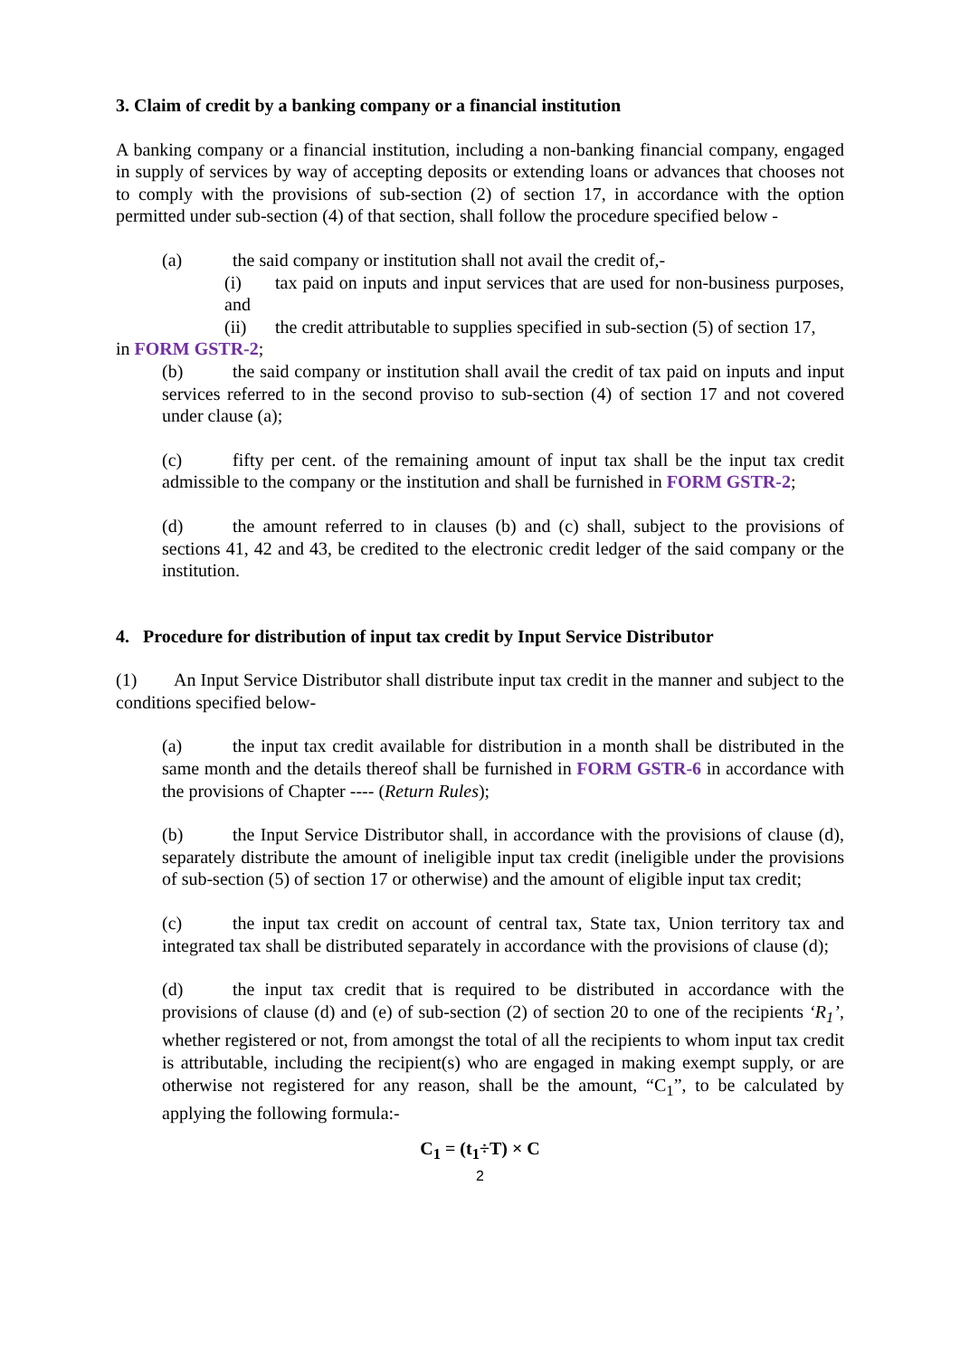3. Claim of credit by a banking company or a financial institution
A banking company or a financial institution, including a non-banking financial company, engaged in supply of services by way of accepting deposits or extending loans or advances that chooses not to comply with the provisions of sub-section (2) of section 17, in accordance with the option permitted under sub-section (4) of that section, shall follow the procedure specified below -
(a) the said company or institution shall not avail the credit of,-
(i) tax paid on inputs and input services that are used for non-business purposes, and
(ii) the credit attributable to supplies specified in sub-section (5) of section 17,
in FORM GSTR-2;
(b) the said company or institution shall avail the credit of tax paid on inputs and input services referred to in the second proviso to sub-section (4) of section 17 and not covered under clause (a);
(c) fifty per cent. of the remaining amount of input tax shall be the input tax credit admissible to the company or the institution and shall be furnished in FORM GSTR-2;
(d) the amount referred to in clauses (b) and (c) shall, subject to the provisions of sections 41, 42 and 43, be credited to the electronic credit ledger of the said company or the institution.
4. Procedure for distribution of input tax credit by Input Service Distributor
(1) An Input Service Distributor shall distribute input tax credit in the manner and subject to the conditions specified below-
(a) the input tax credit available for distribution in a month shall be distributed in the same month and the details thereof shall be furnished in FORM GSTR-6 in accordance with the provisions of Chapter ---- (Return Rules);
(b) the Input Service Distributor shall, in accordance with the provisions of clause (d), separately distribute the amount of ineligible input tax credit (ineligible under the provisions of sub-section (5) of section 17 or otherwise) and the amount of eligible input tax credit;
(c) the input tax credit on account of central tax, State tax, Union territory tax and integrated tax shall be distributed separately in accordance with the provisions of clause (d);
(d) the input tax credit that is required to be distributed in accordance with the provisions of clause (d) and (e) of sub-section (2) of section 20 to one of the recipients ‘R<sub>1</sub>’, whether registered or not, from amongst the total of all the recipients to whom input tax credit is attributable, including the recipient(s) who are engaged in making exempt supply, or are otherwise not registered for any reason, shall be the amount, “C<sub>1</sub>”, to be calculated by applying the following formula:-
C<sub>1</sub> = (t<sub>1</sub>÷T) × C
2